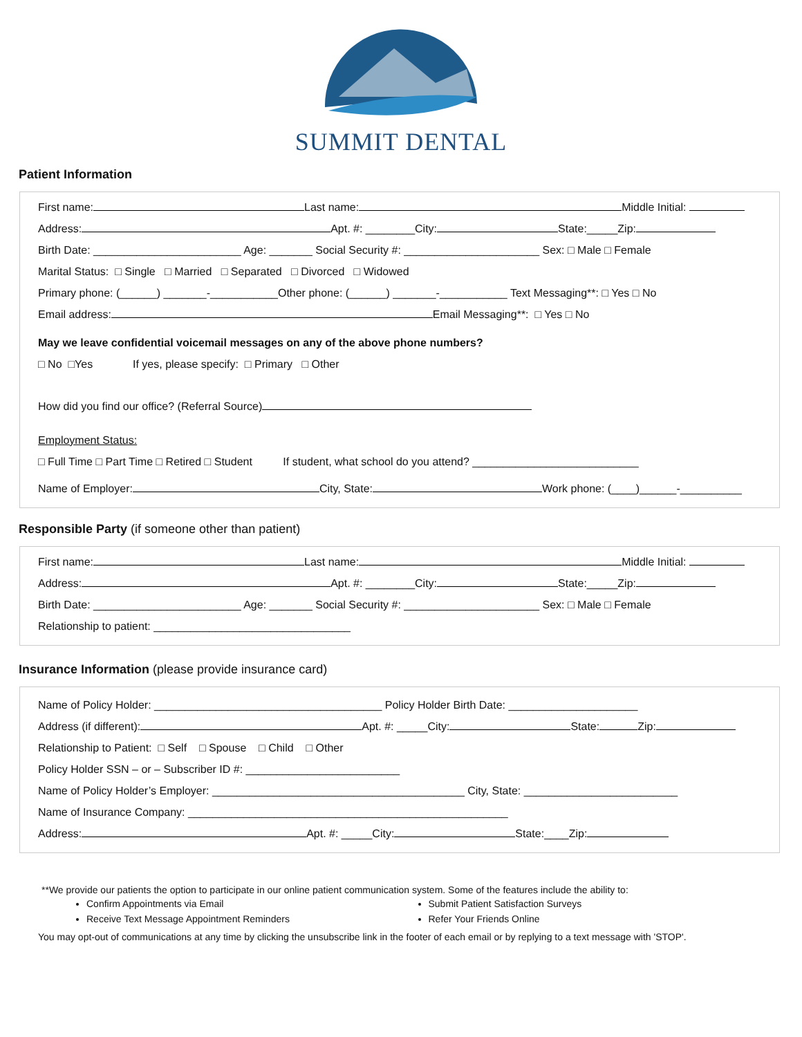SUMMIT DENTAL
Patient Information
First name: Last name: Middle Initial:
Address: Apt. #: ________City: State:_____Zip:
Birth Date: ________________________ Age: _______ Social Security #: ______________________ Sex: □ Male □ Female
Marital Status: □ Single □ Married □ Separated □ Divorced □ Widowed
Primary phone: (______) _______-___________Other phone: (______) _______-___________ Text Messaging**: □ Yes □ No
Email address: Email Messaging**: □ Yes □ No
May we leave confidential voicemail messages on any of the above phone numbers?
□ No □Yes If yes, please specify: □ Primary □ Other
How did you find our office? (Referral Source)
Employment Status:
□ Full Time □ Part Time □ Retired □ Student If student, what school do you attend? ___________________________
Name of Employer: City, State: Work phone: (____)______-__________
Responsible Party (if someone other than patient)
First name: Last name: Middle Initial:
Address: Apt. #: ________City: State:_____Zip:
Birth Date: ________________________ Age: _______ Social Security #: ______________________ Sex: □ Male □ Female
Relationship to patient: ________________________________
Insurance Information (please provide insurance card)
Name of Policy Holder: _____________________________________ Policy Holder Birth Date: _____________________
Address (if different): Apt. #: _____City: State: Zip:
Relationship to Patient: □ Self □ Spouse □ Child □ Other
Policy Holder SSN – or – Subscriber ID #: _________________________
Name of Policy Holder’s Employer: _________________________________________ City, State: _________________________
Name of Insurance Company: ____________________________________________________
Address: Apt. #: _____City: State:____Zip:
**We provide our patients the option to participate in our online patient communication system. Some of the features include the ability to:
Confirm Appointments via Email
Receive Text Message Appointment Reminders
Submit Patient Satisfaction Surveys
Refer Your Friends Online
You may opt-out of communications at any time by clicking the unsubscribe link in the footer of each email or by replying to a text message with 'STOP'.